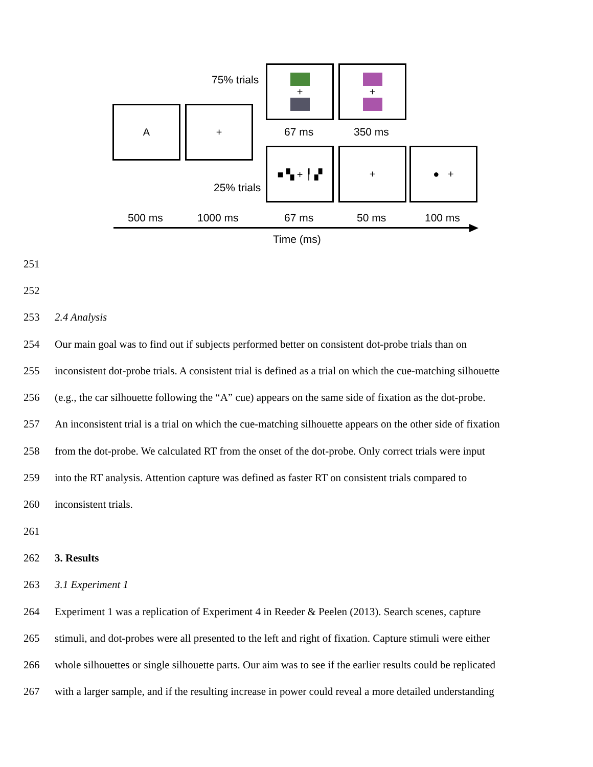A +
+ +
■ ▚ + ╿ ▞ + ● +
75% trials
25% trials
67 ms 350 ms
500 ms 1000 ms 67 ms 50 ms 100 ms
Time (ms)
251
252
253 2.4 Analysis
254 Our main goal was to find out if subjects performed better on consistent dot-probe trials than on
255 inconsistent dot-probe trials. A consistent trial is defined as a trial on which the cue-matching silhouette
256 (e.g., the car silhouette following the “A” cue) appears on the same side of fixation as the dot-probe.
257 An inconsistent trial is a trial on which the cue-matching silhouette appears on the other side of fixation
258 from the dot-probe. We calculated RT from the onset of the dot-probe. Only correct trials were input
259 into the RT analysis. Attention capture was defined as faster RT on consistent trials compared to
260 inconsistent trials.
261
262 3. Results
263 3.1 Experiment 1
264 Experiment 1 was a replication of Experiment 4 in Reeder & Peelen (2013). Search scenes, capture
265 stimuli, and dot-probes were all presented to the left and right of fixation. Capture stimuli were either
266 whole silhouettes or single silhouette parts. Our aim was to see if the earlier results could be replicated
267 with a larger sample, and if the resulting increase in power could reveal a more detailed understanding